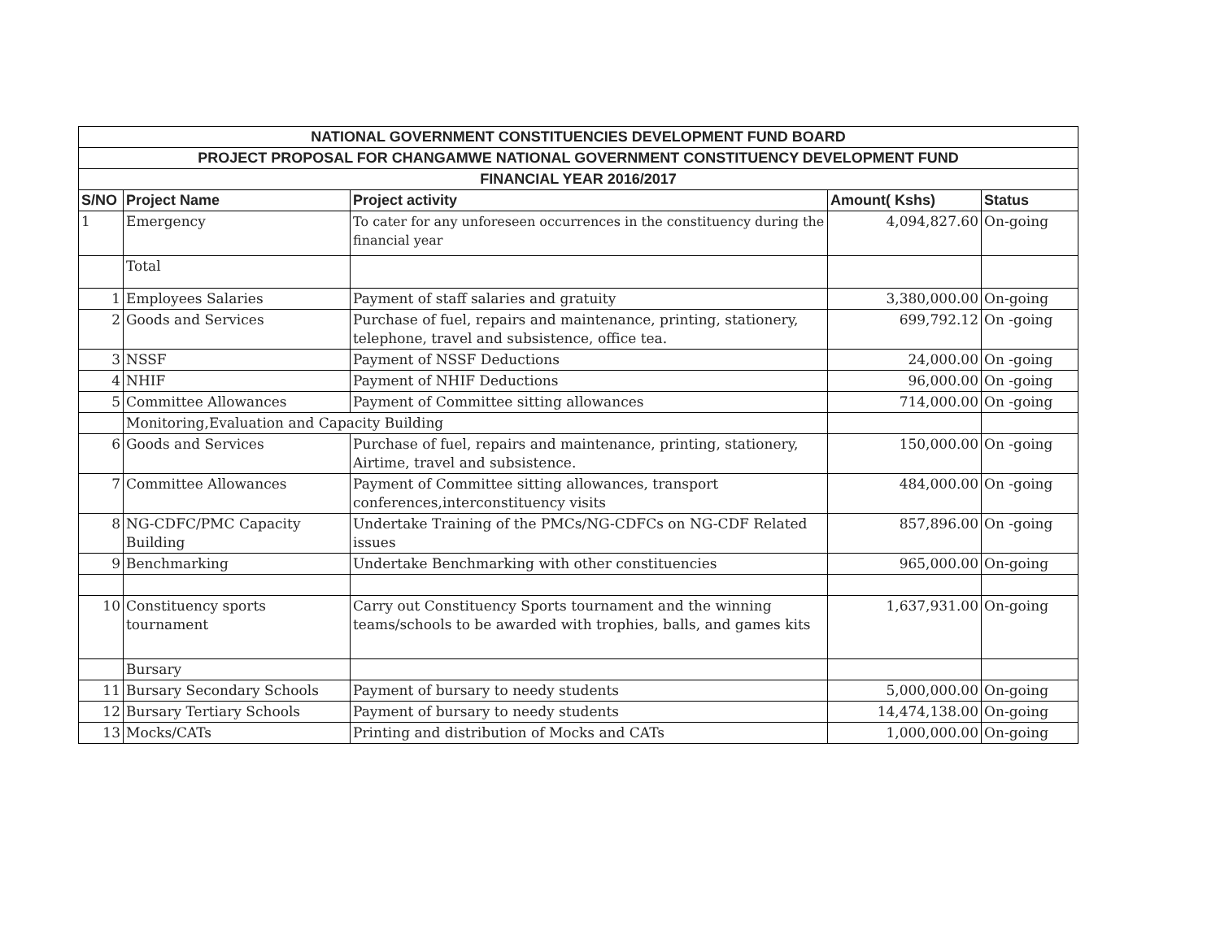| NATIONAL GOVERNMENT CONSTITUENCIES DEVELOPMENT FUND BOARD | | | | |
| --- | --- | --- | --- | --- |
| PROJECT PROPOSAL FOR CHANGAMWE NATIONAL GOVERNMENT CONSTITUENCY DEVELOPMENT FUND | | | | |
| FINANCIAL YEAR 2016/2017 | | | | |
| S/NO | Project Name | Project activity | Amount( Kshs) | Status |
| 1 | Emergency | To cater for any unforeseen occurrences in the constituency during the financial year | 4,094,827.60 | On-going |
| | Total | | | |
| 1 | Employees Salaries | Payment of staff salaries and gratuity | 3,380,000.00 | On-going |
| 2 | Goods and Services | Purchase of fuel, repairs and maintenance, printing, stationery, telephone, travel and subsistence, office tea. | 699,792.12 | On -going |
| 3 | NSSF | Payment of NSSF Deductions | 24,000.00 | On -going |
| 4 | NHIF | Payment of NHIF Deductions | 96,000.00 | On -going |
| 5 | Committee Allowances | Payment of Committee sitting allowances | 714,000.00 | On -going |
| | Monitoring,Evaluation and Capacity Building | | | |
| 6 | Goods and Services | Purchase of fuel, repairs and maintenance, printing, stationery, Airtime, travel and subsistence. | 150,000.00 | On -going |
| 7 | Committee Allowances | Payment of Committee sitting allowances, transport conferences,interconstituency visits | 484,000.00 | On -going |
| 8 | NG-CDFC/PMC Capacity Building | Undertake Training of the PMCs/NG-CDFCs on NG-CDF Related issues | 857,896.00 | On -going |
| 9 | Benchmarking | Undertake Benchmarking with other constituencies | 965,000.00 | On-going |
| 10 | Constituency sports tournament | Carry out Constituency Sports tournament and the winning teams/schools to be awarded with trophies, balls, and games kits | 1,637,931.00 | On-going |
| | Bursary | | | |
| 11 | Bursary Secondary Schools | Payment of bursary to needy students | 5,000,000.00 | On-going |
| 12 | Bursary Tertiary Schools | Payment of bursary to needy students | 14,474,138.00 | On-going |
| 13 | Mocks/CATs | Printing and distribution of Mocks and CATs | 1,000,000.00 | On-going |